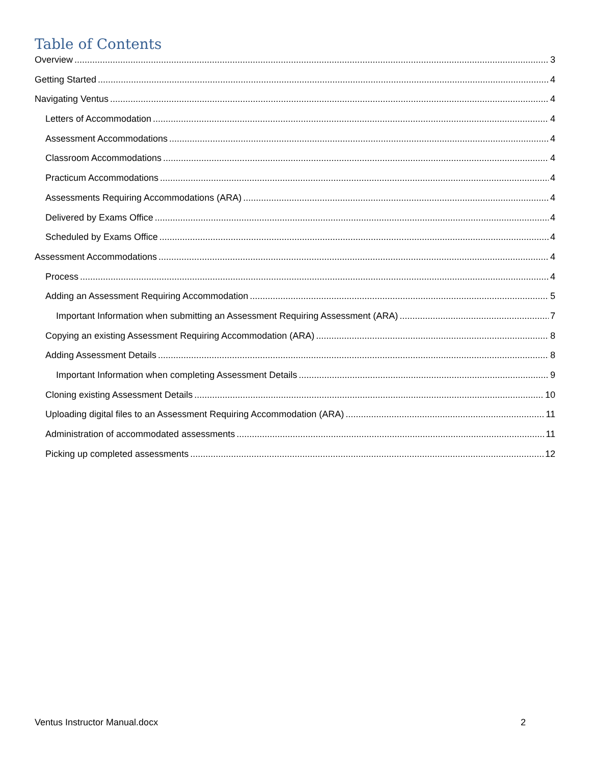Table of Contents
Overview 3
Getting Started 4
Navigating Ventus 4
Letters of Accommodation 4
Assessment Accommodations 4
Classroom Accommodations 4
Practicum Accommodations 4
Assessments Requiring Accommodations (ARA) 4
Delivered by Exams Office 4
Scheduled by Exams Office 4
Assessment Accommodations 4
Process 4
Adding an Assessment Requiring Accommodation 5
Important Information when submitting an Assessment Requiring Assessment (ARA) 7
Copying an existing Assessment Requiring Accommodation (ARA) 8
Adding Assessment Details 8
Important Information when completing Assessment Details 9
Cloning existing Assessment Details 10
Uploading digital files to an Assessment Requiring Accommodation (ARA) 11
Administration of accommodated assessments 11
Picking up completed assessments 12
Ventus Instructor Manual.docx 2